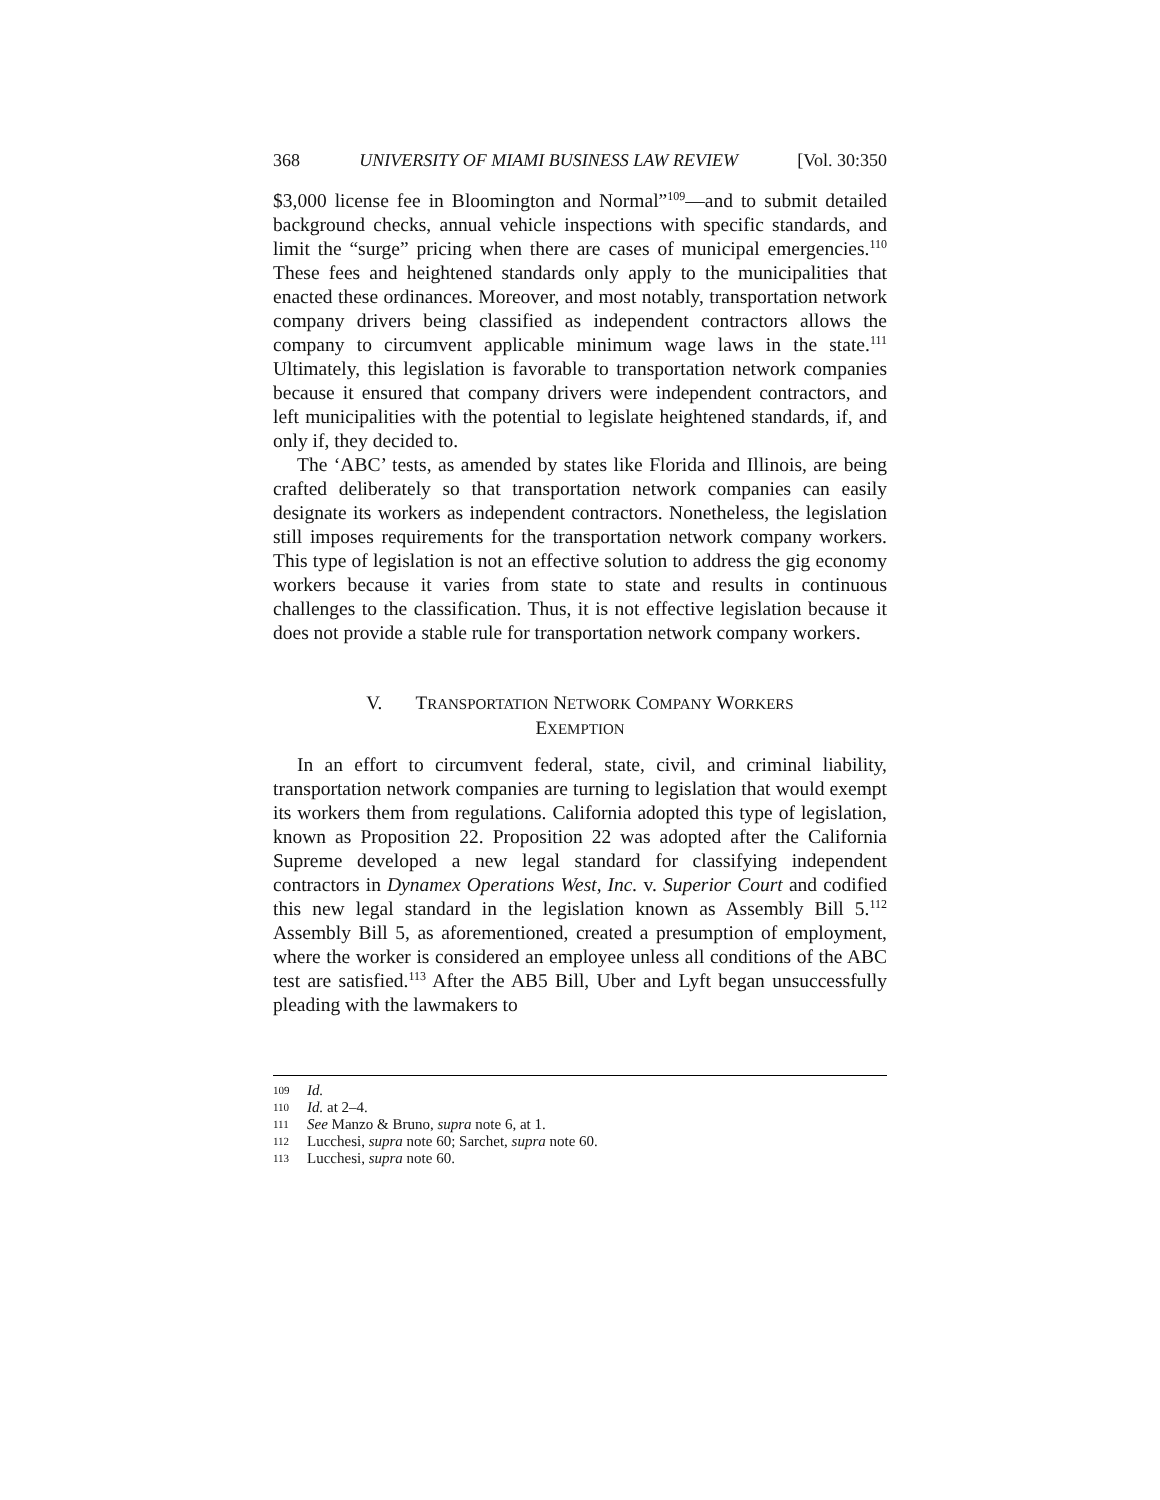368 UNIVERSITY OF MIAMI BUSINESS LAW REVIEW [Vol. 30:350
$3,000 license fee in Bloomington and Normal”<sup>109</sup>—and to submit detailed background checks, annual vehicle inspections with specific standards, and limit the “surge” pricing when there are cases of municipal emergencies.<sup>110</sup> These fees and heightened standards only apply to the municipalities that enacted these ordinances. Moreover, and most notably, transportation network company drivers being classified as independent contractors allows the company to circumvent applicable minimum wage laws in the state.<sup>111</sup> Ultimately, this legislation is favorable to transportation network companies because it ensured that company drivers were independent contractors, and left municipalities with the potential to legislate heightened standards, if, and only if, they decided to.
The ‘ABC’ tests, as amended by states like Florida and Illinois, are being crafted deliberately so that transportation network companies can easily designate its workers as independent contractors. Nonetheless, the legislation still imposes requirements for the transportation network company workers. This type of legislation is not an effective solution to address the gig economy workers because it varies from state to state and results in continuous challenges to the classification. Thus, it is not effective legislation because it does not provide a stable rule for transportation network company workers.
V. TRANSPORTATION NETWORK COMPANY WORKERS
EXEMPTION
In an effort to circumvent federal, state, civil, and criminal liability, transportation network companies are turning to legislation that would exempt its workers them from regulations. California adopted this type of legislation, known as Proposition 22. Proposition 22 was adopted after the California Supreme developed a new legal standard for classifying independent contractors in Dynamex Operations West, Inc. v. Superior Court and codified this new legal standard in the legislation known as Assembly Bill 5.<sup>112</sup> Assembly Bill 5, as aforementioned, created a presumption of employment, where the worker is considered an employee unless all conditions of the ABC test are satisfied.<sup>113</sup> After the AB5 Bill, Uber and Lyft began unsuccessfully pleading with the lawmakers to
109 Id.
110 Id. at 2–4.
111 See Manzo & Bruno, supra note 6, at 1.
112 Lucchesi, supra note 60; Sarchet, supra note 60.
113 Lucchesi, supra note 60.